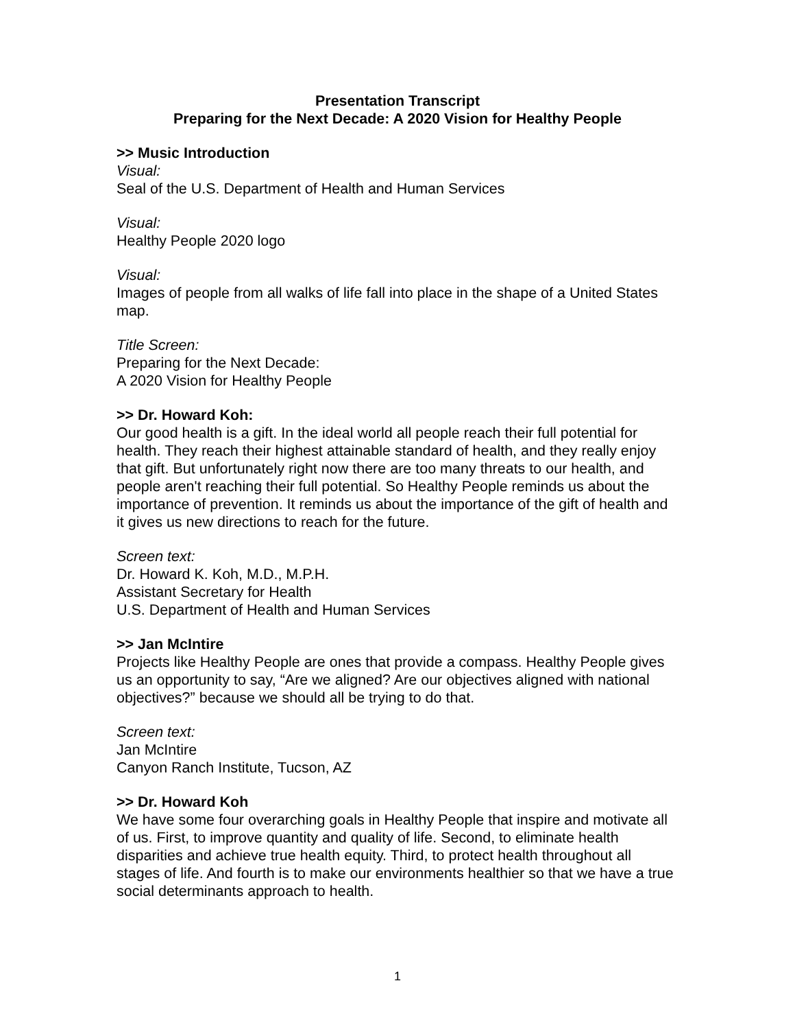Presentation Transcript
Preparing for the Next Decade: A 2020 Vision for Healthy People
>> Music Introduction
Visual:
Seal of the U.S. Department of Health and Human Services
Visual:
Healthy People 2020 logo
Visual:
Images of people from all walks of life fall into place in the shape of a United States map.
Title Screen:
Preparing for the Next Decade:
A 2020 Vision for Healthy People
>> Dr. Howard Koh:
Our good health is a gift. In the ideal world all people reach their full potential for health. They reach their highest attainable standard of health, and they really enjoy that gift. But unfortunately right now there are too many threats to our health, and people aren't reaching their full potential. So Healthy People reminds us about the importance of prevention. It reminds us about the importance of the gift of health and it gives us new directions to reach for the future.
Screen text:
Dr. Howard K. Koh, M.D., M.P.H.
Assistant Secretary for Health
U.S. Department of Health and Human Services
>> Jan McIntire
Projects like Healthy People are ones that provide a compass. Healthy People gives us an opportunity to say, “Are we aligned? Are our objectives aligned with national objectives?” because we should all be trying to do that.
Screen text:
Jan McIntire
Canyon Ranch Institute, Tucson, AZ
>> Dr. Howard Koh
We have some four overarching goals in Healthy People that inspire and motivate all of us. First, to improve quantity and quality of life. Second, to eliminate health disparities and achieve true health equity. Third, to protect health throughout all stages of life. And fourth is to make our environments healthier so that we have a true social determinants approach to health.
1